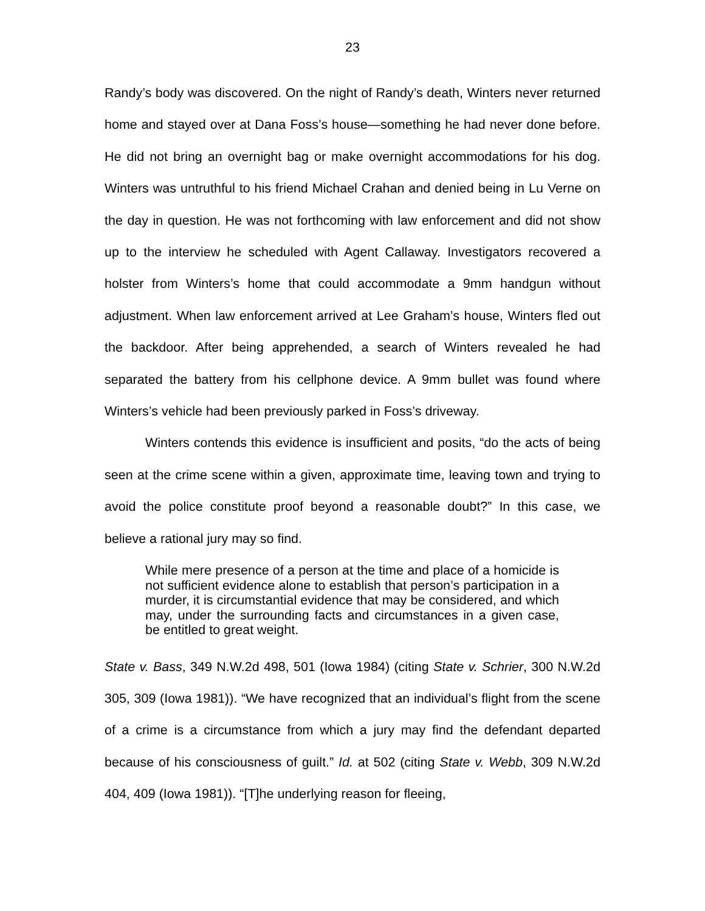23
Randy’s body was discovered. On the night of Randy’s death, Winters never returned home and stayed over at Dana Foss’s house—something he had never done before. He did not bring an overnight bag or make overnight accommodations for his dog. Winters was untruthful to his friend Michael Crahan and denied being in Lu Verne on the day in question. He was not forthcoming with law enforcement and did not show up to the interview he scheduled with Agent Callaway. Investigators recovered a holster from Winters’s home that could accommodate a 9mm handgun without adjustment. When law enforcement arrived at Lee Graham’s house, Winters fled out the backdoor. After being apprehended, a search of Winters revealed he had separated the battery from his cellphone device. A 9mm bullet was found where Winters’s vehicle had been previously parked in Foss’s driveway.
Winters contends this evidence is insufficient and posits, “do the acts of being seen at the crime scene within a given, approximate time, leaving town and trying to avoid the police constitute proof beyond a reasonable doubt?” In this case, we believe a rational jury may so find.
While mere presence of a person at the time and place of a homicide is not sufficient evidence alone to establish that person’s participation in a murder, it is circumstantial evidence that may be considered, and which may, under the surrounding facts and circumstances in a given case, be entitled to great weight.
State v. Bass, 349 N.W.2d 498, 501 (Iowa 1984) (citing State v. Schrier, 300 N.W.2d 305, 309 (Iowa 1981)). “We have recognized that an individual’s flight from the scene of a crime is a circumstance from which a jury may find the defendant departed because of his consciousness of guilt.” Id. at 502 (citing State v. Webb, 309 N.W.2d 404, 409 (Iowa 1981)). “[T]he underlying reason for fleeing,